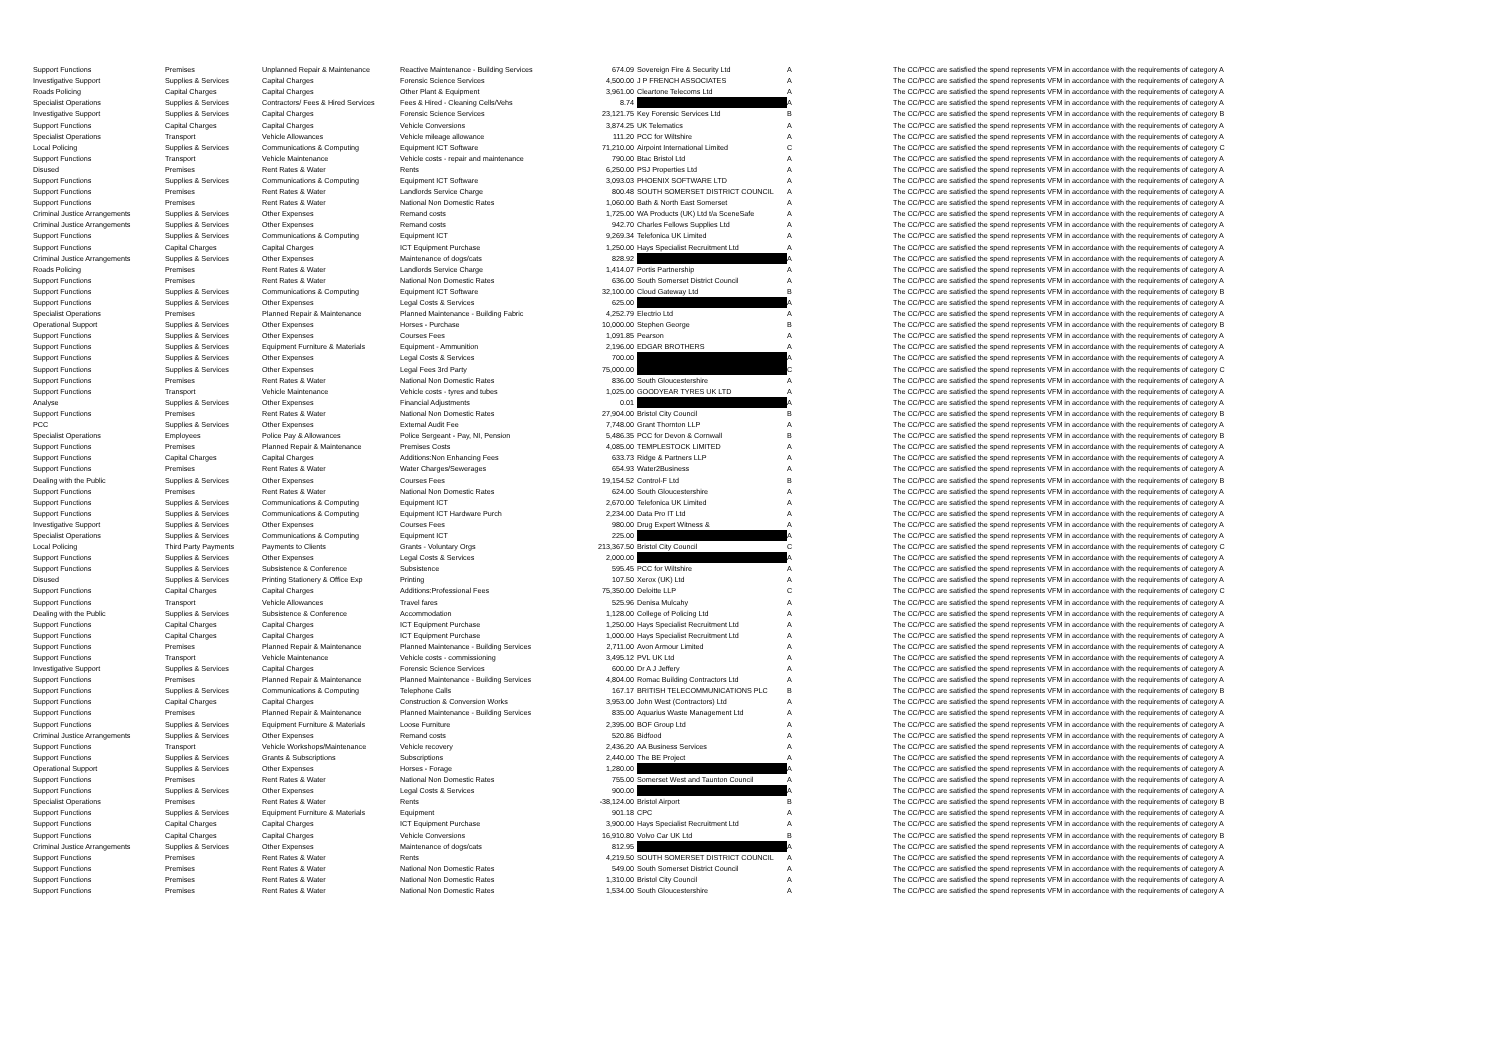| Support Functions | Premises | Unplanned Repair & Maintenance | Reactive Maintenance - Building Services | 674.09 | Sovereign Fire & Security Ltd | A | The CC/PCC are satisfied the spend represents VFM in accordance with the requirements of category A |
| Investigative Support | Supplies & Services | Capital Charges | Forensic Science Services | 4,500.00 | J P FRENCH ASSOCIATES | A | The CC/PCC are satisfied the spend represents VFM in accordance with the requirements of category A |
| Roads Policing | Capital Charges | Capital Charges | Other Plant & Equipment | 3,961.00 | Cleartone Telecoms Ltd | A | The CC/PCC are satisfied the spend represents VFM in accordance with the requirements of category A |
| Specialist Operations | Supplies & Services | Contractors/ Fees & Hired Services | Fees & Hired - Cleaning Cells/Vehs | 8.74 | | A | The CC/PCC are satisfied the spend represents VFM in accordance with the requirements of category A |
| Investigative Support | Supplies & Services | Capital Charges | Forensic Science Services | 23,121.75 | Key Forensic Services Ltd | B | The CC/PCC are satisfied the spend represents VFM in accordance with the requirements of category B |
| Support Functions | Capital Charges | Capital Charges | Vehicle Conversions | 3,874.25 | UK Telematics | A | The CC/PCC are satisfied the spend represents VFM in accordance with the requirements of category A |
| Specialist Operations | Transport | Vehicle Allowances | Vehicle mileage allowance | 111.20 | PCC for Wiltshire | A | The CC/PCC are satisfied the spend represents VFM in accordance with the requirements of category A |
| Local Policing | Supplies & Services | Communications & Computing | Equipment ICT Software | 71,210.00 | Airpoint International Limited | C | The CC/PCC are satisfied the spend represents VFM in accordance with the requirements of category C |
| Support Functions | Transport | Vehicle Maintenance | Vehicle costs - repair and maintenance | 790.00 | Btac Bristol Ltd | A | The CC/PCC are satisfied the spend represents VFM in accordance with the requirements of category A |
| Disused | Premises | Rent Rates & Water | Rents | 6,250.00 | PSJ Properties Ltd | A | The CC/PCC are satisfied the spend represents VFM in accordance with the requirements of category A |
| Support Functions | Supplies & Services | Communications & Computing | Equipment ICT Software | 3,093.03 | PHOENIX SOFTWARE LTD | A | The CC/PCC are satisfied the spend represents VFM in accordance with the requirements of category A |
| Support Functions | Premises | Rent Rates & Water | Landlords Service Charge | 800.48 | SOUTH SOMERSET DISTRICT COUNCIL | A | The CC/PCC are satisfied the spend represents VFM in accordance with the requirements of category A |
| Support Functions | Premises | Rent Rates & Water | National Non Domestic Rates | 1,060.00 | Bath & North East Somerset | A | The CC/PCC are satisfied the spend represents VFM in accordance with the requirements of category A |
| Criminal Justice Arrangements | Supplies & Services | Other Expenses | Remand costs | 1,725.00 | WA Products (UK) Ltd t/a SceneSafe | A | The CC/PCC are satisfied the spend represents VFM in accordance with the requirements of category A |
| Criminal Justice Arrangements | Supplies & Services | Other Expenses | Remand costs | 942.70 | Charles Fellows Supplies Ltd | A | The CC/PCC are satisfied the spend represents VFM in accordance with the requirements of category A |
| Support Functions | Supplies & Services | Communications & Computing | Equipment ICT | 9,269.34 | Telefonica UK Limited | A | The CC/PCC are satisfied the spend represents VFM in accordance with the requirements of category A |
| Support Functions | Capital Charges | Capital Charges | ICT Equipment Purchase | 1,250.00 | Hays Specialist Recruitment Ltd | A | The CC/PCC are satisfied the spend represents VFM in accordance with the requirements of category A |
| Criminal Justice Arrangements | Supplies & Services | Other Expenses | Maintenance of dogs/cats | 828.92 | | A | The CC/PCC are satisfied the spend represents VFM in accordance with the requirements of category A |
| Roads Policing | Premises | Rent Rates & Water | Landlords Service Charge | 1,414.07 | Portis Partnership | A | The CC/PCC are satisfied the spend represents VFM in accordance with the requirements of category A |
| Support Functions | Premises | Rent Rates & Water | National Non Domestic Rates | 636.00 | South Somerset District Council | A | The CC/PCC are satisfied the spend represents VFM in accordance with the requirements of category A |
| Support Functions | Supplies & Services | Communications & Computing | Equipment ICT Software | 32,100.00 | Cloud Gateway Ltd | B | The CC/PCC are satisfied the spend represents VFM in accordance with the requirements of category B |
| Support Functions | Supplies & Services | Other Expenses | Legal Costs & Services | 625.00 | | A | The CC/PCC are satisfied the spend represents VFM in accordance with the requirements of category A |
| Specialist Operations | Premises | Planned Repair & Maintenance | Planned Maintenance - Building Fabric | 4,252.79 | Electrio Ltd | A | The CC/PCC are satisfied the spend represents VFM in accordance with the requirements of category A |
| Operational Support | Supplies & Services | Other Expenses | Horses - Purchase | 10,000.00 | Stephen George | B | The CC/PCC are satisfied the spend represents VFM in accordance with the requirements of category B |
| Support Functions | Supplies & Services | Other Expenses | Courses Fees | 1,091.85 | Pearson | A | The CC/PCC are satisfied the spend represents VFM in accordance with the requirements of category A |
| Support Functions | Supplies & Services | Equipment Furniture & Materials | Equipment - Ammunition | 2,196.00 | EDGAR BROTHERS | A | The CC/PCC are satisfied the spend represents VFM in accordance with the requirements of category A |
| Support Functions | Supplies & Services | Other Expenses | Legal Costs & Services | 700.00 | | A | The CC/PCC are satisfied the spend represents VFM in accordance with the requirements of category A |
| Support Functions | Supplies & Services | Other Expenses | Legal Fees 3rd Party | 75,000.00 | | C | The CC/PCC are satisfied the spend represents VFM in accordance with the requirements of category C |
| Support Functions | Premises | Rent Rates & Water | National Non Domestic Rates | 836.00 | South Gloucestershire | A | The CC/PCC are satisfied the spend represents VFM in accordance with the requirements of category A |
| Support Functions | Transport | Vehicle Maintenance | Vehicle costs - tyres and tubes | 1,025.00 | GOODYEAR TYRES UK LTD | A | The CC/PCC are satisfied the spend represents VFM in accordance with the requirements of category A |
| Analyse | Supplies & Services | Other Expenses | Financial Adjustments | 0.01 | | A | The CC/PCC are satisfied the spend represents VFM in accordance with the requirements of category A |
| Support Functions | Premises | Rent Rates & Water | National Non Domestic Rates | 27,904.00 | Bristol City Council | B | The CC/PCC are satisfied the spend represents VFM in accordance with the requirements of category B |
| PCC | Supplies & Services | Other Expenses | External Audit Fee | 7,748.00 | Grant Thornton LLP | A | The CC/PCC are satisfied the spend represents VFM in accordance with the requirements of category A |
| Specialist Operations | Employees | Police Pay & Allowances | Police Sergeant - Pay, NI, Pension | 5,486.35 | PCC for Devon & Cornwall | B | The CC/PCC are satisfied the spend represents VFM in accordance with the requirements of category B |
| Support Functions | Premises | Planned Repair & Maintenance | Premises Costs | 4,085.00 | TEMPLESTOCK LIMITED | A | The CC/PCC are satisfied the spend represents VFM in accordance with the requirements of category A |
| Support Functions | Capital Charges | Capital Charges | Additions:Non Enhancing Fees | 633.73 | Ridge & Partners LLP | A | The CC/PCC are satisfied the spend represents VFM in accordance with the requirements of category A |
| Support Functions | Premises | Rent Rates & Water | Water Charges/Sewerages | 654.93 | Water2Business | A | The CC/PCC are satisfied the spend represents VFM in accordance with the requirements of category A |
| Dealing with the Public | Supplies & Services | Other Expenses | Courses Fees | 19,154.52 | Control-F Ltd | B | The CC/PCC are satisfied the spend represents VFM in accordance with the requirements of category B |
| Support Functions | Premises | Rent Rates & Water | National Non Domestic Rates | 624.00 | South Gloucestershire | A | The CC/PCC are satisfied the spend represents VFM in accordance with the requirements of category A |
| Support Functions | Supplies & Services | Communications & Computing | Equipment ICT | 2,670.00 | Telefonica UK Limited | A | The CC/PCC are satisfied the spend represents VFM in accordance with the requirements of category A |
| Support Functions | Supplies & Services | Communications & Computing | Equipment ICT Hardware Purch | 2,234.00 | Data Pro IT Ltd | A | The CC/PCC are satisfied the spend represents VFM in accordance with the requirements of category A |
| Investigative Support | Supplies & Services | Other Expenses | Courses Fees | 980.00 | Drug Expert Witness & | A | The CC/PCC are satisfied the spend represents VFM in accordance with the requirements of category A |
| Specialist Operations | Supplies & Services | Communications & Computing | Equipment ICT | 225.00 | | A | The CC/PCC are satisfied the spend represents VFM in accordance with the requirements of category A |
| Local Policing | Third Party Payments | Payments to Clients | Grants - Voluntary Orgs | 213,367.50 | Bristol City Council | C | The CC/PCC are satisfied the spend represents VFM in accordance with the requirements of category C |
| Support Functions | Supplies & Services | Other Expenses | Legal Costs & Services | 2,000.00 | | A | The CC/PCC are satisfied the spend represents VFM in accordance with the requirements of category A |
| Support Functions | Supplies & Services | Subsistence & Conference | Subsistence | 595.45 | PCC for Wiltshire | A | The CC/PCC are satisfied the spend represents VFM in accordance with the requirements of category A |
| Disused | Supplies & Services | Printing Stationery & Office Exp | Printing | 107.50 | Xerox (UK) Ltd | A | The CC/PCC are satisfied the spend represents VFM in accordance with the requirements of category A |
| Support Functions | Capital Charges | Capital Charges | Additions:Professional Fees | 75,350.00 | Deloitte LLP | C | The CC/PCC are satisfied the spend represents VFM in accordance with the requirements of category C |
| Support Functions | Transport | Vehicle Allowances | Travel fares | 525.96 | Denisa Mulcahy | A | The CC/PCC are satisfied the spend represents VFM in accordance with the requirements of category A |
| Dealing with the Public | Supplies & Services | Subsistence & Conference | Accommodation | 1,128.00 | College of Policing Ltd | A | The CC/PCC are satisfied the spend represents VFM in accordance with the requirements of category A |
| Support Functions | Capital Charges | Capital Charges | ICT Equipment Purchase | 1,250.00 | Hays Specialist Recruitment Ltd | A | The CC/PCC are satisfied the spend represents VFM in accordance with the requirements of category A |
| Support Functions | Capital Charges | Capital Charges | ICT Equipment Purchase | 1,000.00 | Hays Specialist Recruitment Ltd | A | The CC/PCC are satisfied the spend represents VFM in accordance with the requirements of category A |
| Support Functions | Premises | Planned Repair & Maintenance | Planned Maintenance - Building Services | 2,711.00 | Avon Armour Limited | A | The CC/PCC are satisfied the spend represents VFM in accordance with the requirements of category A |
| Support Functions | Transport | Vehicle Maintenance | Vehicle costs - commissioning | 3,495.12 | PVL UK Ltd | A | The CC/PCC are satisfied the spend represents VFM in accordance with the requirements of category A |
| Investigative Support | Supplies & Services | Capital Charges | Forensic Science Services | 600.00 | Dr A J Jeffery | A | The CC/PCC are satisfied the spend represents VFM in accordance with the requirements of category A |
| Support Functions | Premises | Planned Repair & Maintenance | Planned Maintenance - Building Services | 4,804.00 | Romac Building Contractors Ltd | A | The CC/PCC are satisfied the spend represents VFM in accordance with the requirements of category A |
| Support Functions | Supplies & Services | Communications & Computing | Telephone Calls | 167.17 | BRITISH TELECOMMUNICATIONS PLC | B | The CC/PCC are satisfied the spend represents VFM in accordance with the requirements of category B |
| Support Functions | Capital Charges | Capital Charges | Construction & Conversion Works | 3,953.00 | John West (Contractors) Ltd | A | The CC/PCC are satisfied the spend represents VFM in accordance with the requirements of category A |
| Support Functions | Premises | Planned Repair & Maintenance | Planned Maintenance - Building Services | 835.00 | Aquarius Waste Management Ltd | A | The CC/PCC are satisfied the spend represents VFM in accordance with the requirements of category A |
| Support Functions | Supplies & Services | Equipment Furniture & Materials | Loose Furniture | 2,395.00 | BOF Group Ltd | A | The CC/PCC are satisfied the spend represents VFM in accordance with the requirements of category A |
| Criminal Justice Arrangements | Supplies & Services | Other Expenses | Remand costs | 520.86 | Bidfood | A | The CC/PCC are satisfied the spend represents VFM in accordance with the requirements of category A |
| Support Functions | Transport | Vehicle Workshops/Maintenance | Vehicle recovery | 2,436.20 | AA Business Services | A | The CC/PCC are satisfied the spend represents VFM in accordance with the requirements of category A |
| Support Functions | Supplies & Services | Grants & Subscriptions | Subscriptions | 2,440.00 | The BE Project | A | The CC/PCC are satisfied the spend represents VFM in accordance with the requirements of category A |
| Operational Support | Supplies & Services | Other Expenses | Horses - Forage | 1,280.00 | | A | The CC/PCC are satisfied the spend represents VFM in accordance with the requirements of category A |
| Support Functions | Premises | Rent Rates & Water | National Non Domestic Rates | 755.00 | Somerset West and Taunton Council | A | The CC/PCC are satisfied the spend represents VFM in accordance with the requirements of category A |
| Support Functions | Supplies & Services | Other Expenses | Legal Costs & Services | 900.00 | | A | The CC/PCC are satisfied the spend represents VFM in accordance with the requirements of category A |
| Specialist Operations | Premises | Rent Rates & Water | Rents | -38,124.00 | Bristol Airport | B | The CC/PCC are satisfied the spend represents VFM in accordance with the requirements of category B |
| Support Functions | Supplies & Services | Equipment Furniture & Materials | Equipment | 901.18 | CPC | A | The CC/PCC are satisfied the spend represents VFM in accordance with the requirements of category A |
| Support Functions | Capital Charges | Capital Charges | ICT Equipment Purchase | 3,900.00 | Hays Specialist Recruitment Ltd | A | The CC/PCC are satisfied the spend represents VFM in accordance with the requirements of category A |
| Support Functions | Capital Charges | Capital Charges | Vehicle Conversions | 16,910.80 | Volvo Car UK Ltd | B | The CC/PCC are satisfied the spend represents VFM in accordance with the requirements of category B |
| Criminal Justice Arrangements | Supplies & Services | Other Expenses | Maintenance of dogs/cats | 812.95 | | A | The CC/PCC are satisfied the spend represents VFM in accordance with the requirements of category A |
| Support Functions | Premises | Rent Rates & Water | Rents | 4,219.50 | SOUTH SOMERSET DISTRICT COUNCIL | A | The CC/PCC are satisfied the spend represents VFM in accordance with the requirements of category A |
| Support Functions | Premises | Rent Rates & Water | National Non Domestic Rates | 549.00 | South Somerset District Council | A | The CC/PCC are satisfied the spend represents VFM in accordance with the requirements of category A |
| Support Functions | Premises | Rent Rates & Water | National Non Domestic Rates | 1,310.00 | Bristol City Council | A | The CC/PCC are satisfied the spend represents VFM in accordance with the requirements of category A |
| Support Functions | Premises | Rent Rates & Water | National Non Domestic Rates | 1,534.00 | South Gloucestershire | A | The CC/PCC are satisfied the spend represents VFM in accordance with the requirements of category A |